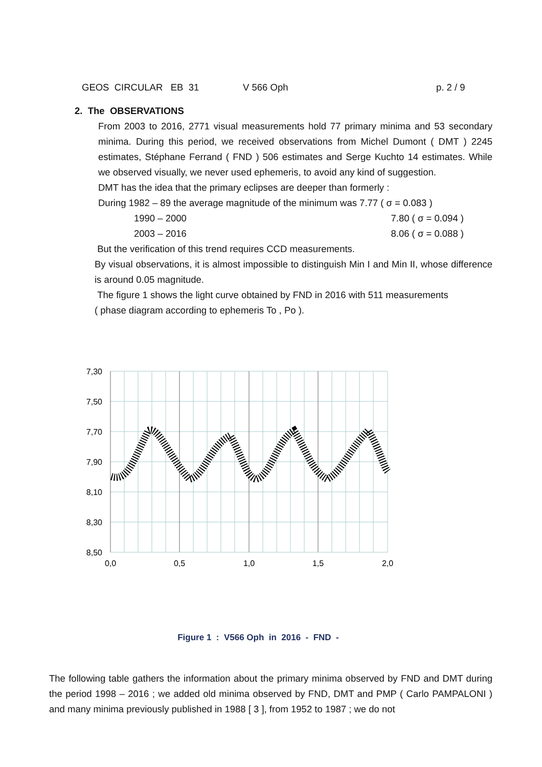GEOS CIRCULAR EB 31 V 566 Oph p. 2 / 9
2. The OBSERVATIONS
From 2003 to 2016, 2771 visual measurements hold 77 primary minima and 53 secondary minima. During this period, we received observations from Michel Dumont ( DMT ) 2245 estimates, Stéphane Ferrand ( FND ) 506 estimates and Serge Kuchto 14 estimates. While we observed visually, we never used ephemeris, to avoid any kind of suggestion.
DMT has the idea that the primary eclipses are deeper than formerly :
During 1982 – 89 the average magnitude of the minimum was 7.77 ( σ = 0.083 )
1990 – 2000 7.80 ( σ = 0.094 )
2003 – 2016 8.06 ( σ = 0.088 )
But the verification of this trend requires CCD measurements.
By visual observations, it is almost impossible to distinguish Min I and Min II, whose difference is around 0.05 magnitude.
The figure 1 shows the light curve obtained by FND in 2016 with 511 measurements
( phase diagram according to ephemeris To , Po ).
7,30
7,50
7,70
7,90
8,10
8,30
8,50
0,0
0,5
1,0
1,5
2,0
Figure 1 : V566 Oph in 2016 - FND -
The following table gathers the information about the primary minima observed by FND and DMT during the period 1998 – 2016 ; we added old minima observed by FND, DMT and PMP ( Carlo PAMPALONI ) and many minima previously published in 1988 [ 3 ], from 1952 to 1987 ; we do not